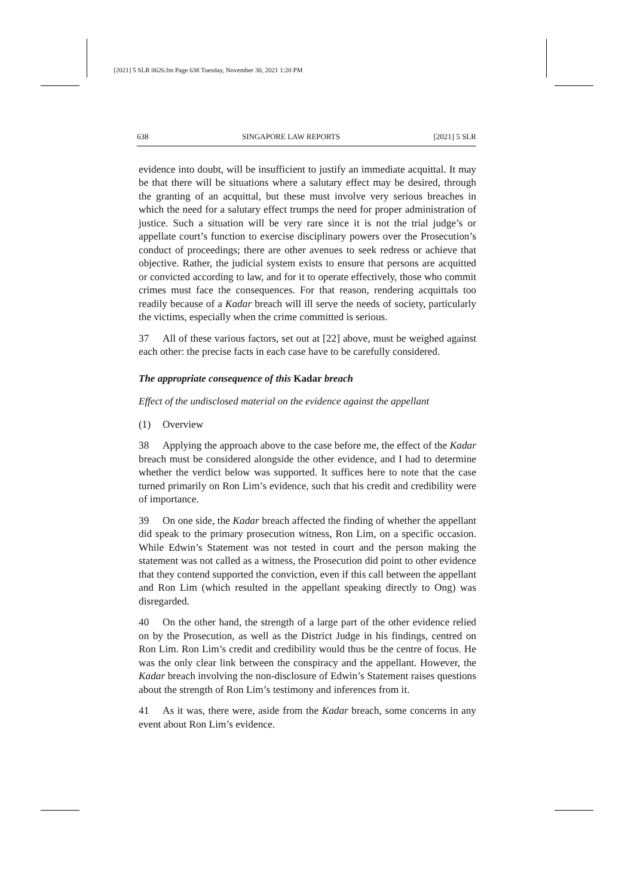[2021] 5 SLR 0626.fm Page 638 Tuesday, November 30, 2021 1:20 PM
638 SINGAPORE LAW REPORTS [2021] 5 SLR
evidence into doubt, will be insufficient to justify an immediate acquittal. It may be that there will be situations where a salutary effect may be desired, through the granting of an acquittal, but these must involve very serious breaches in which the need for a salutary effect trumps the need for proper administration of justice. Such a situation will be very rare since it is not the trial judge’s or appellate court’s function to exercise disciplinary powers over the Prosecution’s conduct of proceedings; there are other avenues to seek redress or achieve that objective. Rather, the judicial system exists to ensure that persons are acquitted or convicted according to law, and for it to operate effectively, those who commit crimes must face the consequences. For that reason, rendering acquittals too readily because of a Kadar breach will ill serve the needs of society, particularly the victims, especially when the crime committed is serious.
37 All of these various factors, set out at [22] above, must be weighed against each other: the precise facts in each case have to be carefully considered.
The appropriate consequence of this Kadar breach
Effect of the undisclosed material on the evidence against the appellant
(1) Overview
38 Applying the approach above to the case before me, the effect of the Kadar breach must be considered alongside the other evidence, and I had to determine whether the verdict below was supported. It suffices here to note that the case turned primarily on Ron Lim’s evidence, such that his credit and credibility were of importance.
39 On one side, the Kadar breach affected the finding of whether the appellant did speak to the primary prosecution witness, Ron Lim, on a specific occasion. While Edwin’s Statement was not tested in court and the person making the statement was not called as a witness, the Prosecution did point to other evidence that they contend supported the conviction, even if this call between the appellant and Ron Lim (which resulted in the appellant speaking directly to Ong) was disregarded.
40 On the other hand, the strength of a large part of the other evidence relied on by the Prosecution, as well as the District Judge in his findings, centred on Ron Lim. Ron Lim’s credit and credibility would thus be the centre of focus. He was the only clear link between the conspiracy and the appellant. However, the Kadar breach involving the non-disclosure of Edwin’s Statement raises questions about the strength of Ron Lim’s testimony and inferences from it.
41 As it was, there were, aside from the Kadar breach, some concerns in any event about Ron Lim’s evidence.